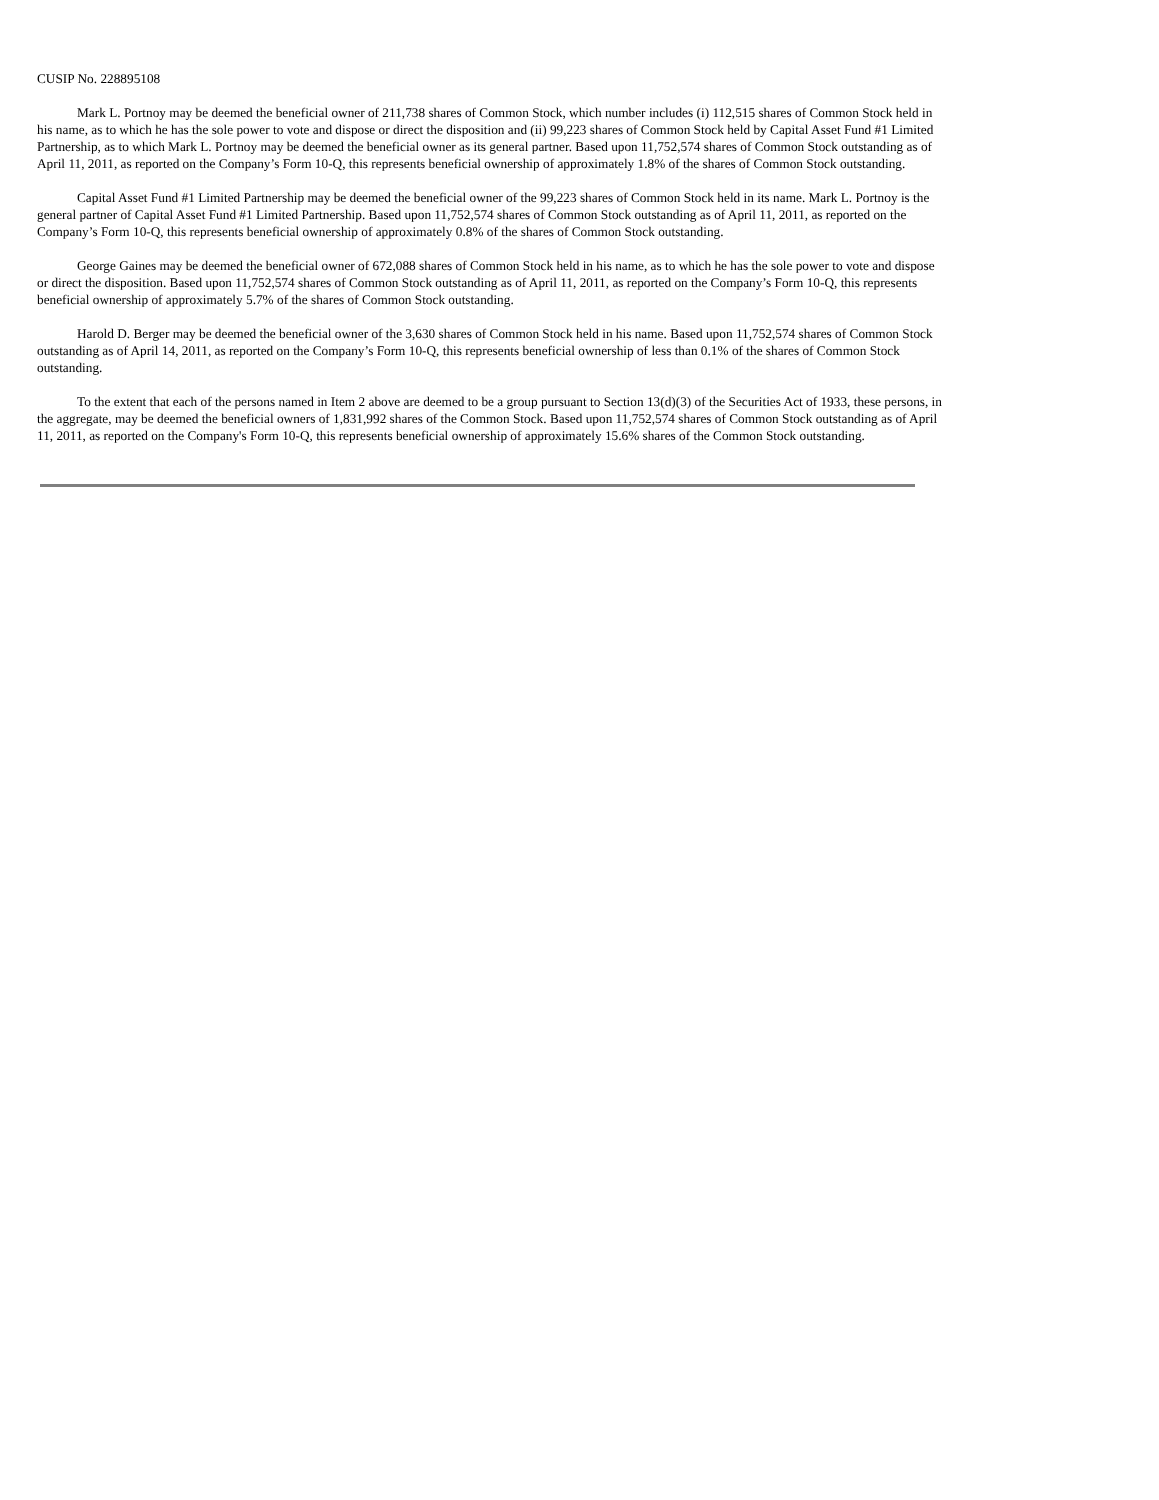CUSIP No. 228895108
Mark L. Portnoy may be deemed the beneficial owner of 211,738 shares of Common Stock, which number includes (i) 112,515 shares of Common Stock held in his name, as to which he has the sole power to vote and dispose or direct the disposition and (ii) 99,223 shares of Common Stock held by Capital Asset Fund #1 Limited Partnership, as to which Mark L. Portnoy may be deemed the beneficial owner as its general partner. Based upon 11,752,574 shares of Common Stock outstanding as of April 11, 2011, as reported on the Company’s Form 10-Q, this represents beneficial ownership of approximately 1.8% of the shares of Common Stock outstanding.
Capital Asset Fund #1 Limited Partnership may be deemed the beneficial owner of the 99,223 shares of Common Stock held in its name. Mark L. Portnoy is the general partner of Capital Asset Fund #1 Limited Partnership. Based upon 11,752,574 shares of Common Stock outstanding as of April 11, 2011, as reported on the Company’s Form 10-Q, this represents beneficial ownership of approximately 0.8% of the shares of Common Stock outstanding.
George Gaines may be deemed the beneficial owner of 672,088 shares of Common Stock held in his name, as to which he has the sole power to vote and dispose or direct the disposition. Based upon 11,752,574 shares of Common Stock outstanding as of April 11, 2011, as reported on the Company’s Form 10-Q, this represents beneficial ownership of approximately 5.7% of the shares of Common Stock outstanding.
Harold D. Berger may be deemed the beneficial owner of the 3,630 shares of Common Stock held in his name. Based upon 11,752,574 shares of Common Stock outstanding as of April 14, 2011, as reported on the Company’s Form 10-Q, this represents beneficial ownership of less than 0.1% of the shares of Common Stock outstanding.
To the extent that each of the persons named in Item 2 above are deemed to be a group pursuant to Section 13(d)(3) of the Securities Act of 1933, these persons, in the aggregate, may be deemed the beneficial owners of 1,831,992 shares of the Common Stock. Based upon 11,752,574 shares of Common Stock outstanding as of April 11, 2011, as reported on the Company's Form 10-Q, this represents beneficial ownership of approximately 15.6% shares of the Common Stock outstanding.